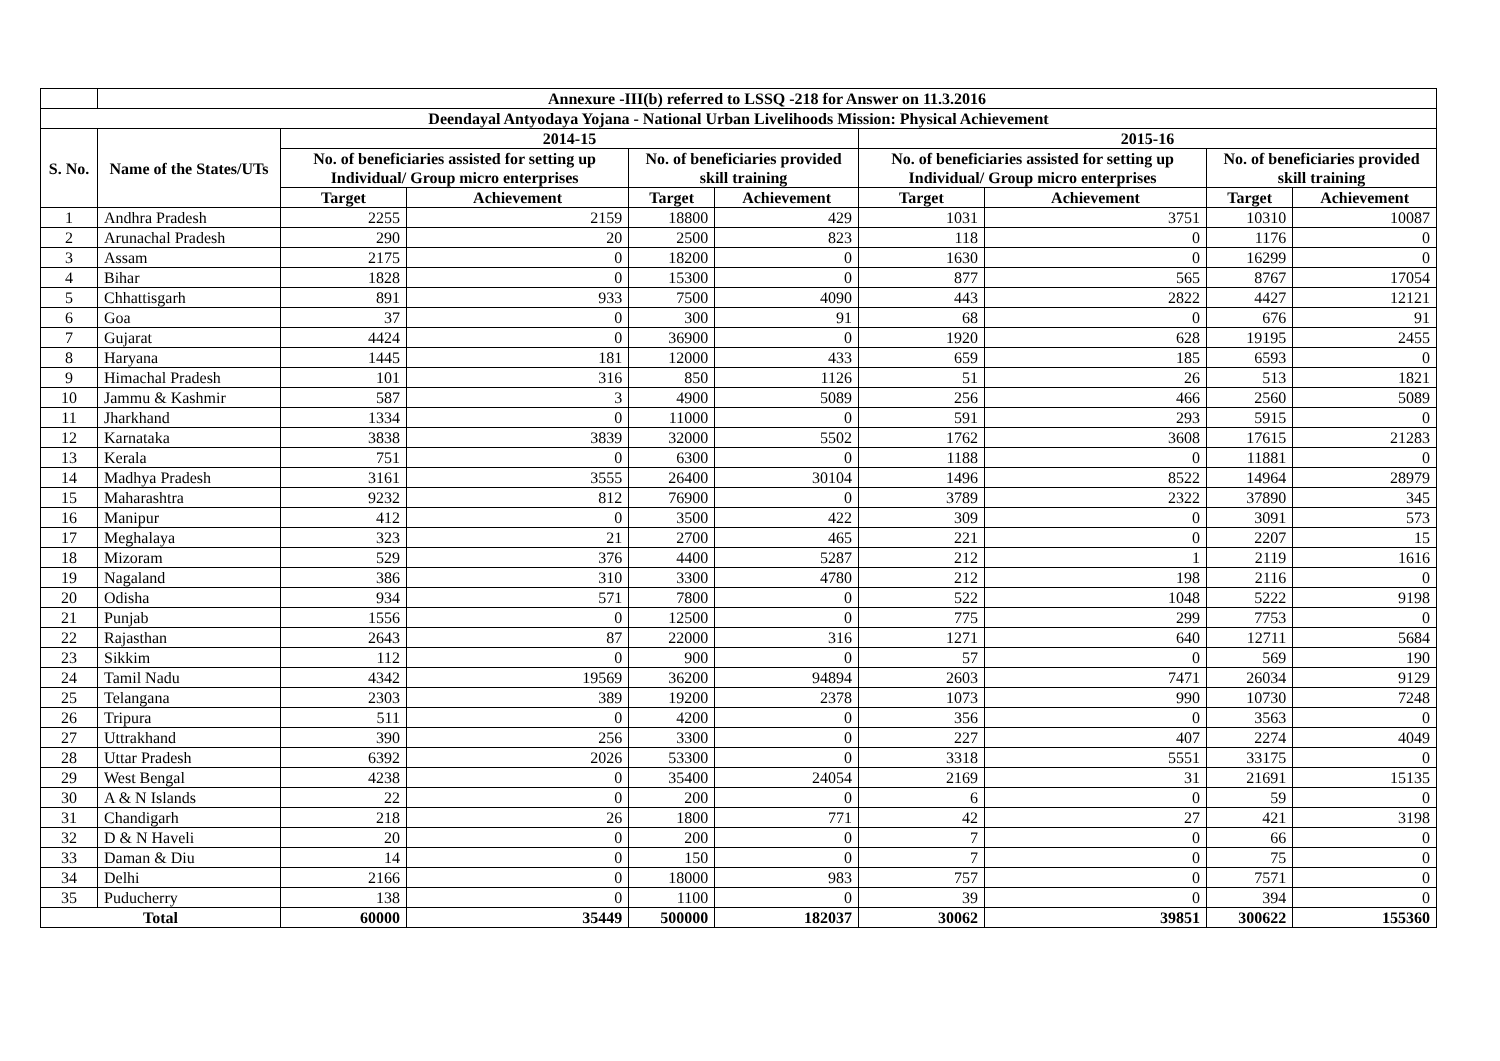| | Annexure -III(b) referred to LSSQ -218 for Answer on 11.3.2016 | | | | | | | | |
| Deendayal Antyodaya Yojana - National Urban Livelihoods Mission: Physical Achievement | | | | | | | | | |
| S. No. | Name of the States/UTs | 2014-15 | | | | 2015-16 | | | |
| | | No. of beneficiaries assisted for setting up Individual/ Group micro enterprises | | No. of beneficiaries provided skill training | | No. of beneficiaries assisted for setting up Individual/ Group micro enterprises | | No. of beneficiaries provided skill training | |
| | | Target | Achievement | Target | Achievement | Target | Achievement | Target | Achievement |
| 1 | Andhra Pradesh | 2255 | 2159 | 18800 | 429 | 1031 | 3751 | 10310 | 10087 |
| 2 | Arunachal Pradesh | 290 | 20 | 2500 | 823 | 118 | 0 | 1176 | 0 |
| 3 | Assam | 2175 | 0 | 18200 | 0 | 1630 | 0 | 16299 | 0 |
| 4 | Bihar | 1828 | 0 | 15300 | 0 | 877 | 565 | 8767 | 17054 |
| 5 | Chhattisgarh | 891 | 933 | 7500 | 4090 | 443 | 2822 | 4427 | 12121 |
| 6 | Goa | 37 | 0 | 300 | 91 | 68 | 0 | 676 | 91 |
| 7 | Gujarat | 4424 | 0 | 36900 | 0 | 1920 | 628 | 19195 | 2455 |
| 8 | Haryana | 1445 | 181 | 12000 | 433 | 659 | 185 | 6593 | 0 |
| 9 | Himachal Pradesh | 101 | 316 | 850 | 1126 | 51 | 26 | 513 | 1821 |
| 10 | Jammu & Kashmir | 587 | 3 | 4900 | 5089 | 256 | 466 | 2560 | 5089 |
| 11 | Jharkhand | 1334 | 0 | 11000 | 0 | 591 | 293 | 5915 | 0 |
| 12 | Karnataka | 3838 | 3839 | 32000 | 5502 | 1762 | 3608 | 17615 | 21283 |
| 13 | Kerala | 751 | 0 | 6300 | 0 | 1188 | 0 | 11881 | 0 |
| 14 | Madhya Pradesh | 3161 | 3555 | 26400 | 30104 | 1496 | 8522 | 14964 | 28979 |
| 15 | Maharashtra | 9232 | 812 | 76900 | 0 | 3789 | 2322 | 37890 | 345 |
| 16 | Manipur | 412 | 0 | 3500 | 422 | 309 | 0 | 3091 | 573 |
| 17 | Meghalaya | 323 | 21 | 2700 | 465 | 221 | 0 | 2207 | 15 |
| 18 | Mizoram | 529 | 376 | 4400 | 5287 | 212 | 1 | 2119 | 1616 |
| 19 | Nagaland | 386 | 310 | 3300 | 4780 | 212 | 198 | 2116 | 0 |
| 20 | Odisha | 934 | 571 | 7800 | 0 | 522 | 1048 | 5222 | 9198 |
| 21 | Punjab | 1556 | 0 | 12500 | 0 | 775 | 299 | 7753 | 0 |
| 22 | Rajasthan | 2643 | 87 | 22000 | 316 | 1271 | 640 | 12711 | 5684 |
| 23 | Sikkim | 112 | 0 | 900 | 0 | 57 | 0 | 569 | 190 |
| 24 | Tamil Nadu | 4342 | 19569 | 36200 | 94894 | 2603 | 7471 | 26034 | 9129 |
| 25 | Telangana | 2303 | 389 | 19200 | 2378 | 1073 | 990 | 10730 | 7248 |
| 26 | Tripura | 511 | 0 | 4200 | 0 | 356 | 0 | 3563 | 0 |
| 27 | Uttrakhand | 390 | 256 | 3300 | 0 | 227 | 407 | 2274 | 4049 |
| 28 | Uttar Pradesh | 6392 | 2026 | 53300 | 0 | 3318 | 5551 | 33175 | 0 |
| 29 | West Bengal | 4238 | 0 | 35400 | 24054 | 2169 | 31 | 21691 | 15135 |
| 30 | A & N Islands | 22 | 0 | 200 | 0 | 6 | 0 | 59 | 0 |
| 31 | Chandigarh | 218 | 26 | 1800 | 771 | 42 | 27 | 421 | 3198 |
| 32 | D & N Haveli | 20 | 0 | 200 | 0 | 7 | 0 | 66 | 0 |
| 33 | Daman & Diu | 14 | 0 | 150 | 0 | 7 | 0 | 75 | 0 |
| 34 | Delhi | 2166 | 0 | 18000 | 983 | 757 | 0 | 7571 | 0 |
| 35 | Puducherry | 138 | 0 | 1100 | 0 | 39 | 0 | 394 | 0 |
| Total | | 60000 | 35449 | 500000 | 182037 | 30062 | 39851 | 300622 | 155360 |